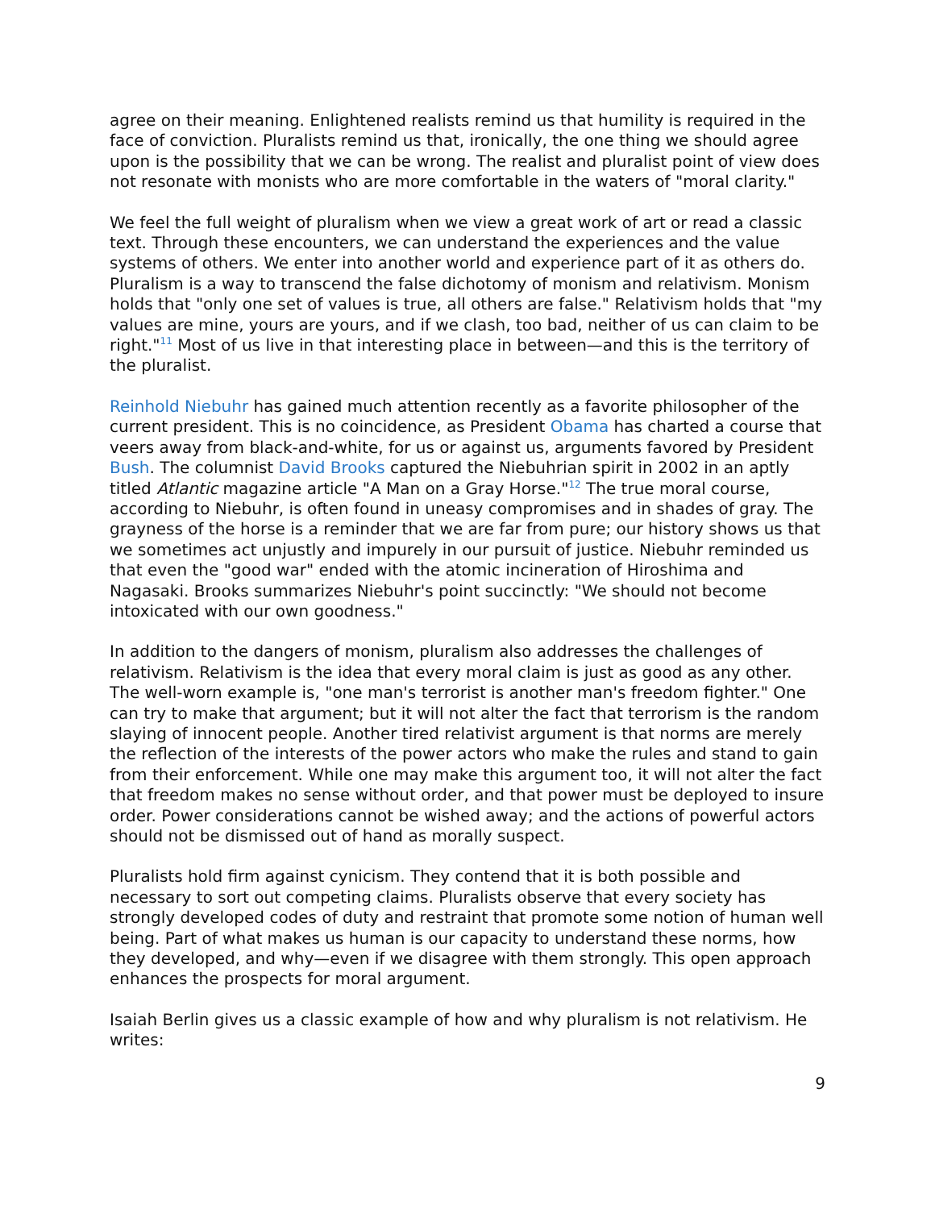agree on their meaning. Enlightened realists remind us that humility is required in the face of conviction. Pluralists remind us that, ironically, the one thing we should agree upon is the possibility that we can be wrong. The realist and pluralist point of view does not resonate with monists who are more comfortable in the waters of "moral clarity."
We feel the full weight of pluralism when we view a great work of art or read a classic text. Through these encounters, we can understand the experiences and the value systems of others. We enter into another world and experience part of it as others do. Pluralism is a way to transcend the false dichotomy of monism and relativism. Monism holds that "only one set of values is true, all others are false." Relativism holds that "my values are mine, yours are yours, and if we clash, too bad, neither of us can claim to be right."<sup>11</sup> Most of us live in that interesting place in between—and this is the territory of the pluralist.
Reinhold Niebuhr has gained much attention recently as a favorite philosopher of the current president. This is no coincidence, as President Obama has charted a course that veers away from black-and-white, for us or against us, arguments favored by President Bush. The columnist David Brooks captured the Niebuhrian spirit in 2002 in an aptly titled Atlantic magazine article "A Man on a Gray Horse."<sup>12</sup> The true moral course, according to Niebuhr, is often found in uneasy compromises and in shades of gray. The grayness of the horse is a reminder that we are far from pure; our history shows us that we sometimes act unjustly and impurely in our pursuit of justice. Niebuhr reminded us that even the "good war" ended with the atomic incineration of Hiroshima and Nagasaki. Brooks summarizes Niebuhr's point succinctly: "We should not become intoxicated with our own goodness."
In addition to the dangers of monism, pluralism also addresses the challenges of relativism. Relativism is the idea that every moral claim is just as good as any other. The well-worn example is, "one man's terrorist is another man's freedom fighter." One can try to make that argument; but it will not alter the fact that terrorism is the random slaying of innocent people. Another tired relativist argument is that norms are merely the reflection of the interests of the power actors who make the rules and stand to gain from their enforcement. While one may make this argument too, it will not alter the fact that freedom makes no sense without order, and that power must be deployed to insure order. Power considerations cannot be wished away; and the actions of powerful actors should not be dismissed out of hand as morally suspect.
Pluralists hold firm against cynicism. They contend that it is both possible and necessary to sort out competing claims. Pluralists observe that every society has strongly developed codes of duty and restraint that promote some notion of human well being. Part of what makes us human is our capacity to understand these norms, how they developed, and why—even if we disagree with them strongly. This open approach enhances the prospects for moral argument.
Isaiah Berlin gives us a classic example of how and why pluralism is not relativism. He writes:
9